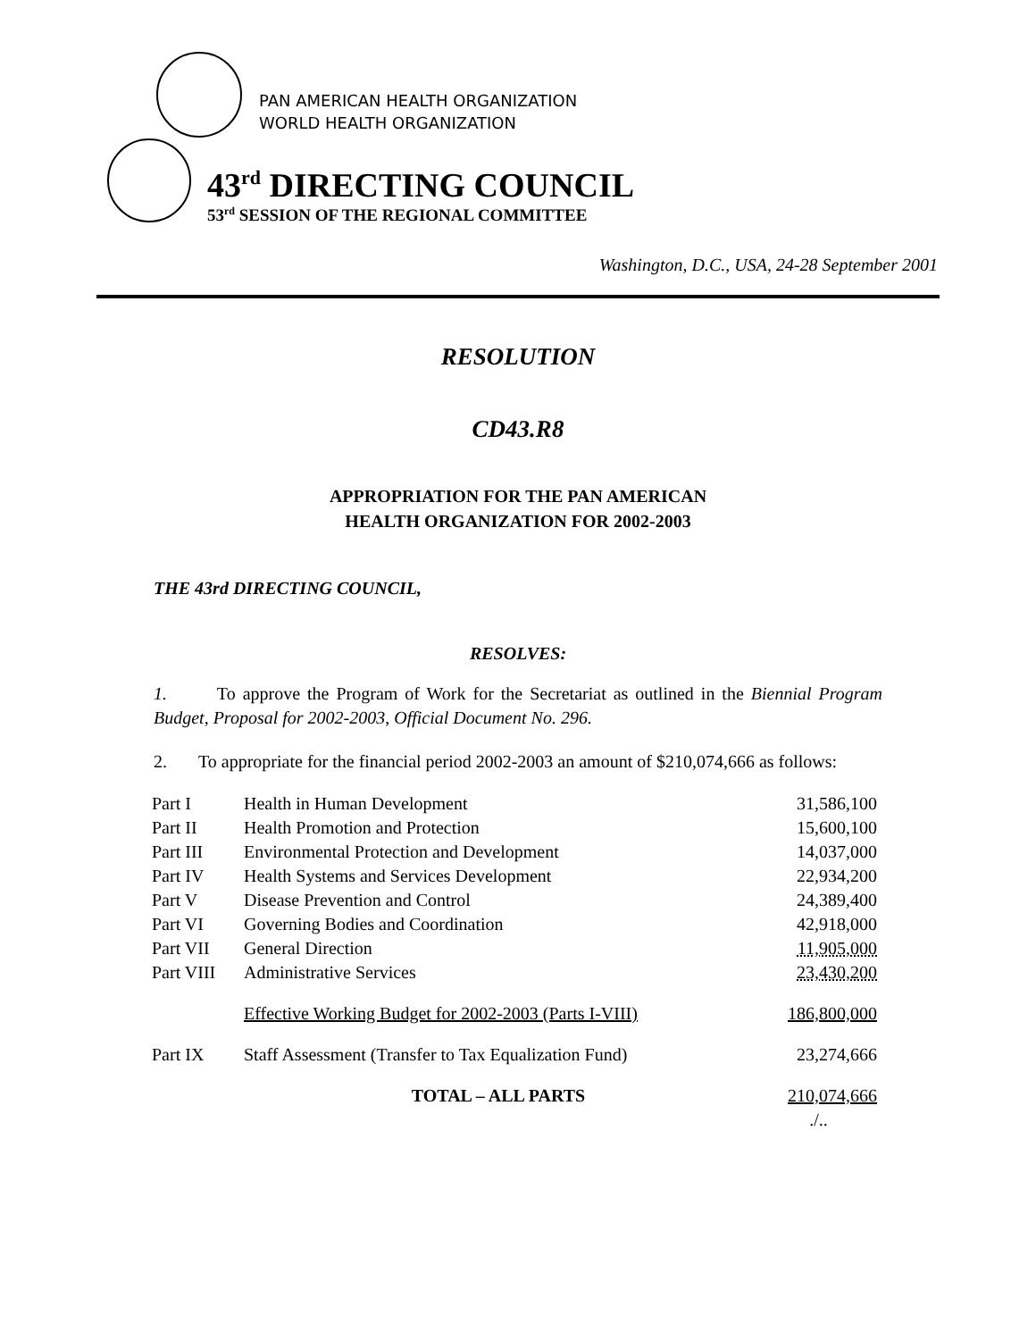PAN AMERICAN HEALTH ORGANIZATION
WORLD HEALTH ORGANIZATION
43<sup>rd</sup> DIRECTING COUNCIL
53<sup>rd</sup> SESSION OF THE REGIONAL COMMITTEE
Washington, D.C., USA, 24-28 September 2001
RESOLUTION
CD43.R8
APPROPRIATION FOR THE PAN AMERICAN
HEALTH ORGANIZATION FOR 2002-2003
THE 43rd DIRECTING COUNCIL,
RESOLVES:
1. To approve the Program of Work for the Secretariat as outlined in the Biennial Program Budget, Proposal for 2002-2003, Official Document No. 296.
2. To appropriate for the financial period 2002-2003 an amount of $210,074,666 as follows:
| Part I | Health in Human Development | 31,586,100 |
| Part II | Health Promotion and Protection | 15,600,100 |
| Part III | Environmental Protection and Development | 14,037,000 |
| Part IV | Health Systems and Services Development | 22,934,200 |
| Part V | Disease Prevention and Control | 24,389,400 |
| Part VI | Governing Bodies and Coordination | 42,918,000 |
| Part VII | General Direction | 11,905,000 |
| Part VIII | Administrative Services | 23,430,200 |
| | Effective Working Budget for 2002-2003 (Parts I-VIII) | 186,800,000 |
| Part IX | Staff Assessment (Transfer to Tax Equalization Fund) | 23,274,666 |
| | TOTAL – ALL PARTS | 210,074,666 |
| | | ./.. |